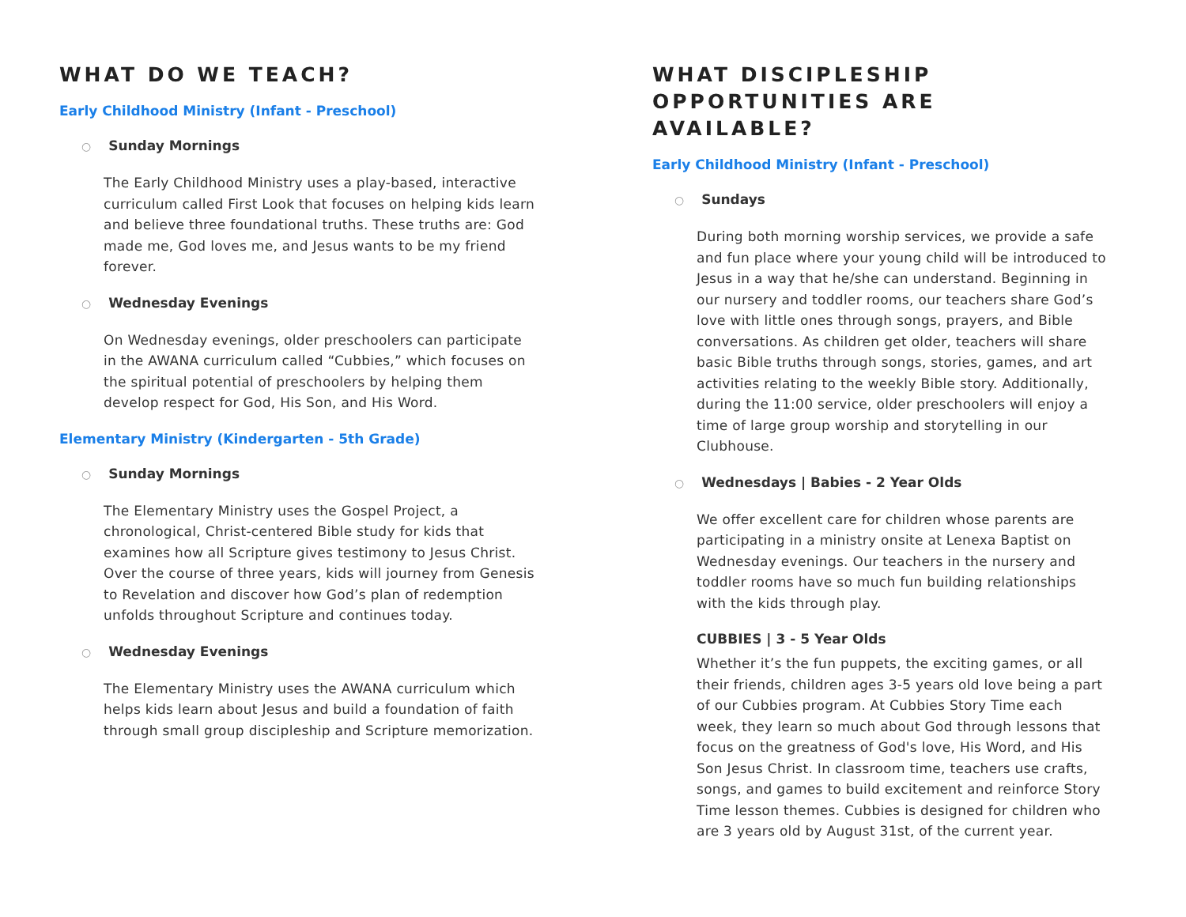WHAT DO WE TEACH?
Early Childhood Ministry (Infant - Preschool)
○ Sunday Mornings
The Early Childhood Ministry uses a play-based, interactive curriculum called First Look that focuses on helping kids learn and believe three foundational truths. These truths are: God made me, God loves me, and Jesus wants to be my friend forever.
○ Wednesday Evenings
On Wednesday evenings, older preschoolers can participate in the AWANA curriculum called “Cubbies,” which focuses on the spiritual potential of preschoolers by helping them develop respect for God, His Son, and His Word.
Elementary Ministry (Kindergarten - 5th Grade)
○ Sunday Mornings
The Elementary Ministry uses the Gospel Project, a chronological, Christ-centered Bible study for kids that examines how all Scripture gives testimony to Jesus Christ. Over the course of three years, kids will journey from Genesis to Revelation and discover how God’s plan of redemption unfolds throughout Scripture and continues today.
○ Wednesday Evenings
The Elementary Ministry uses the AWANA curriculum which helps kids learn about Jesus and build a foundation of faith through small group discipleship and Scripture memorization.
WHAT DISCIPLESHIP OPPORTUNITIES ARE AVAILABLE?
Early Childhood Ministry (Infant - Preschool)
○ Sundays
During both morning worship services, we provide a safe and fun place where your young child will be introduced to Jesus in a way that he/she can understand. Beginning in our nursery and toddler rooms, our teachers share God’s love with little ones through songs, prayers, and Bible conversations. As children get older, teachers will share basic Bible truths through songs, stories, games, and art activities relating to the weekly Bible story. Additionally, during the 11:00 service, older preschoolers will enjoy a time of large group worship and storytelling in our Clubhouse.
○ Wednesdays | Babies - 2 Year Olds
We offer excellent care for children whose parents are participating in a ministry onsite at Lenexa Baptist on Wednesday evenings. Our teachers in the nursery and toddler rooms have so much fun building relationships with the kids through play.
CUBBIES | 3 - 5 Year Olds
Whether it’s the fun puppets, the exciting games, or all their friends, children ages 3-5 years old love being a part of our Cubbies program. At Cubbies Story Time each week, they learn so much about God through lessons that focus on the greatness of God's love, His Word, and His Son Jesus Christ. In classroom time, teachers use crafts, songs, and games to build excitement and reinforce Story Time lesson themes. Cubbies is designed for children who are 3 years old by August 31st, of the current year.